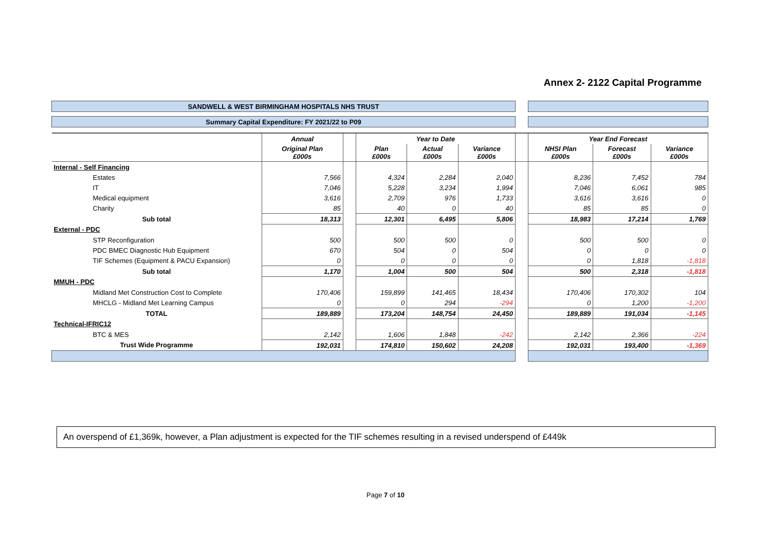Annex 2- 2122 Capital Programme
| SANDWELL & WEST BIRMINGHAM HOSPITALS NHS TRUST | | | | | | | | | |
| Summary Capital Expenditure: FY 2021/22 to P09 | | | | | | | | | |
| | Annual | | Year to Date | | | | Year End Forecast | | |
| | Original Plan £000s | | Plan £000s | Actual £000s | Variance £000s | | NHSI Plan £000s | Forecast £000s | Variance £000s |
| Internal - Self Financing | | | | | | | | | |
| Estates | 7,566 | | 4,324 | 2,284 | 2,040 | | 8,236 | 7,452 | 784 |
| IT | 7,046 | | 5,228 | 3,234 | 1,994 | | 7,046 | 6,061 | 985 |
| Medical equipment | 3,616 | | 2,709 | 976 | 1,733 | | 3,616 | 3,616 | 0 |
| Charity | 85 | | 40 | 0 | 40 | | 85 | 85 | 0 |
| Sub total | 18,313 | | 12,301 | 6,495 | 5,806 | | 18,983 | 17,214 | 1,769 |
| External - PDC | | | | | | | | | |
| STP Reconfiguration | 500 | | 500 | 500 | 0 | | 500 | 500 | 0 |
| PDC BMEC Diagnostic Hub Equipment | 670 | | 504 | 0 | 504 | | 0 | 0 | 0 |
| TIF Schemes (Equipment & PACU Expansion) | 0 | | 0 | 0 | 0 | | 0 | 1,818 | -1,818 |
| Sub total | 1,170 | | 1,004 | 500 | 504 | | 500 | 2,318 | -1,818 |
| MMUH - PDC | | | | | | | | | |
| Midland Met Construction Cost to Complete | 170,406 | | 159,899 | 141,465 | 18,434 | | 170,406 | 170,302 | 104 |
| MHCLG - Midland Met Learning Campus | 0 | | 0 | 294 | -294 | | 0 | 1,200 | -1,200 |
| TOTAL | 189,889 | | 173,204 | 148,754 | 24,450 | | 189,889 | 191,034 | -1,145 |
| Technical-IFRIC12 | | | | | | | | | |
| BTC & MES | 2,142 | | 1,606 | 1,848 | -242 | | 2,142 | 2,366 | -224 |
| Trust Wide Programme | 192,031 | | 174,810 | 150,602 | 24,208 | | 192,031 | 193,400 | -1,369 |
An overspend of £1,369k, however, a Plan adjustment is expected for the TIF schemes resulting in a revised underspend of £449k
Page 7 of 10